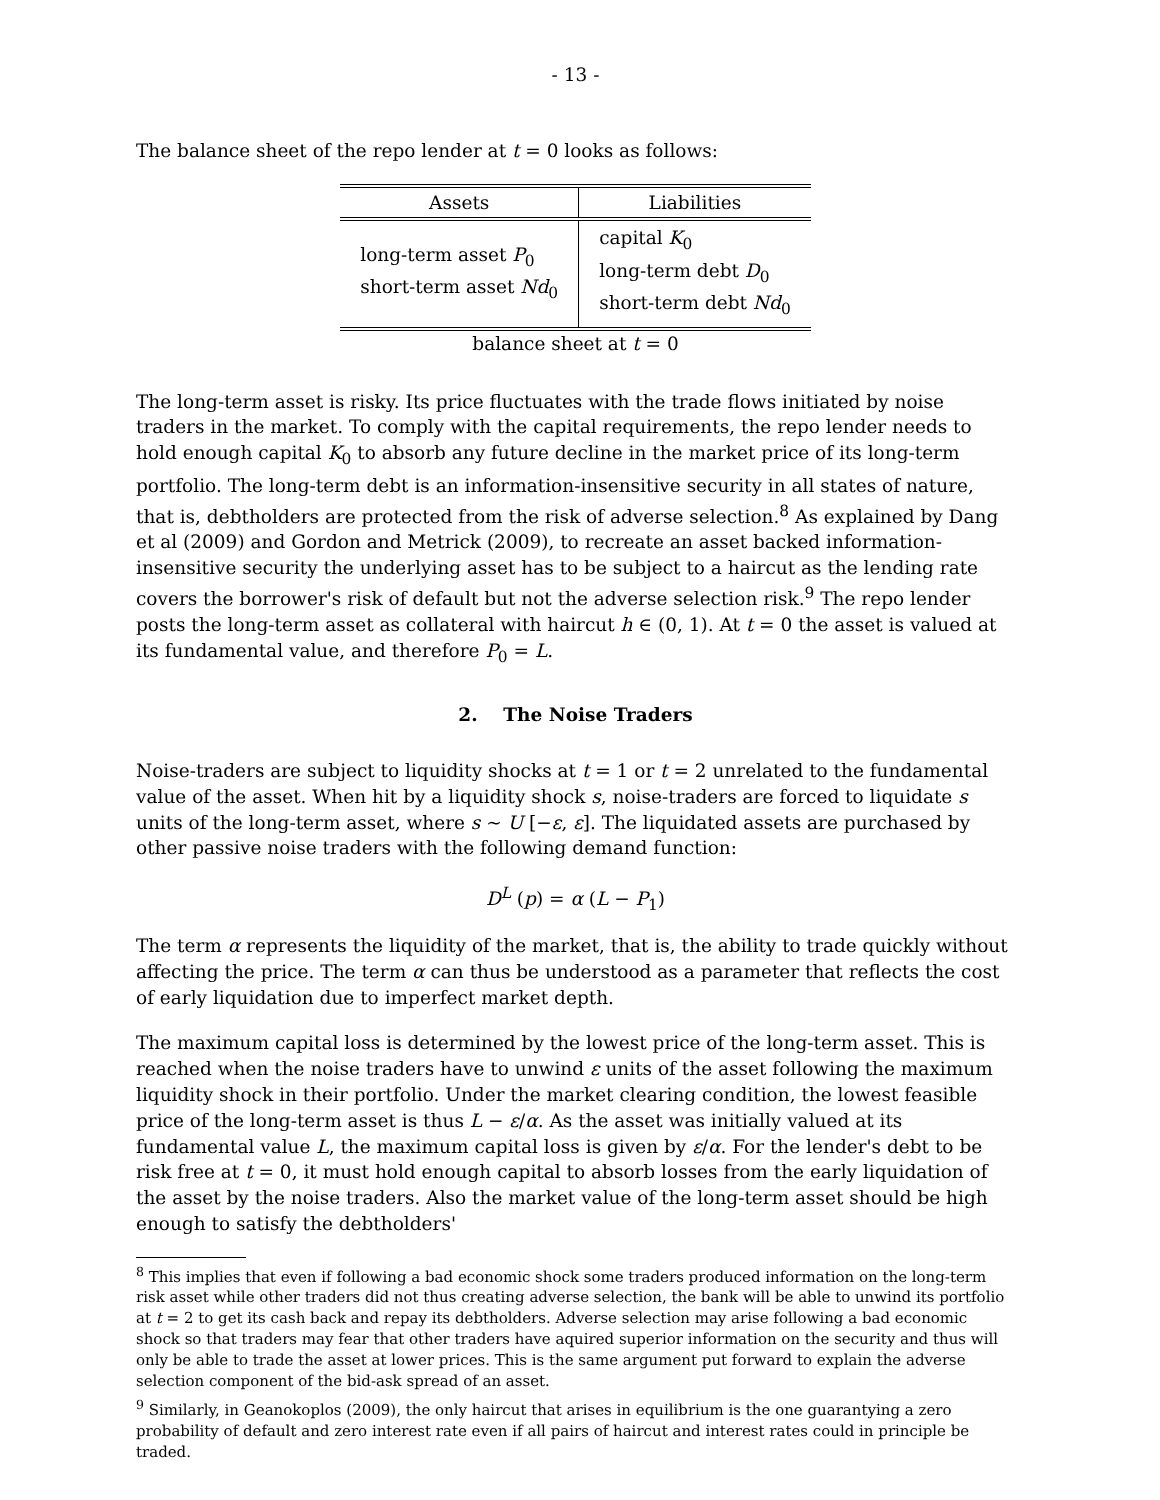- 13 -
The balance sheet of the repo lender at t = 0 looks as follows:
| Assets | Liabilities |
| --- | --- |
| long-term asset P<sub>0</sub> short-term asset Nd<sub>0</sub> | capital K<sub>0</sub> long-term debt D<sub>0</sub> short-term debt Nd<sub>0</sub> |
balance sheet at t = 0
The long-term asset is risky. Its price fluctuates with the trade flows initiated by noise traders in the market. To comply with the capital requirements, the repo lender needs to hold enough capital K<sub>0</sub> to absorb any future decline in the market price of its long-term portfolio. The long-term debt is an information-insensitive security in all states of nature, that is, debtholders are protected from the risk of adverse selection.<sup>8</sup> As explained by Dang et al (2009) and Gordon and Metrick (2009), to recreate an asset backed information-insensitive security the underlying asset has to be subject to a haircut as the lending rate covers the borrower's risk of default but not the adverse selection risk.<sup>9</sup> The repo lender posts the long-term asset as collateral with haircut h ∈ (0, 1). At t = 0 the asset is valued at its fundamental value, and therefore P<sub>0</sub> = L.
2. The Noise Traders
Noise-traders are subject to liquidity shocks at t = 1 or t = 2 unrelated to the fundamental value of the asset. When hit by a liquidity shock s, noise-traders are forced to liquidate s units of the long-term asset, where s ∼ U [−ε, ε]. The liquidated assets are purchased by other passive noise traders with the following demand function:
D<sup>L</sup> (p) = α (L − P<sub>1</sub>)
The term α represents the liquidity of the market, that is, the ability to trade quickly without affecting the price. The term α can thus be understood as a parameter that reflects the cost of early liquidation due to imperfect market depth.
The maximum capital loss is determined by the lowest price of the long-term asset. This is reached when the noise traders have to unwind ε units of the asset following the maximum liquidity shock in their portfolio. Under the market clearing condition, the lowest feasible price of the long-term asset is thus L − ε/α. As the asset was initially valued at its fundamental value L, the maximum capital loss is given by ε/α. For the lender's debt to be risk free at t = 0, it must hold enough capital to absorb losses from the early liquidation of the asset by the noise traders. Also the market value of the long-term asset should be high enough to satisfy the debtholders'
<sup>8</sup> This implies that even if following a bad economic shock some traders produced information on the long-term risk asset while other traders did not thus creating adverse selection, the bank will be able to unwind its portfolio at t = 2 to get its cash back and repay its debtholders. Adverse selection may arise following a bad economic shock so that traders may fear that other traders have aquired superior information on the security and thus will only be able to trade the asset at lower prices. This is the same argument put forward to explain the adverse selection component of the bid-ask spread of an asset.
<sup>9</sup> Similarly, in Geanokoplos (2009), the only haircut that arises in equilibrium is the one guarantying a zero probability of default and zero interest rate even if all pairs of haircut and interest rates could in principle be traded.